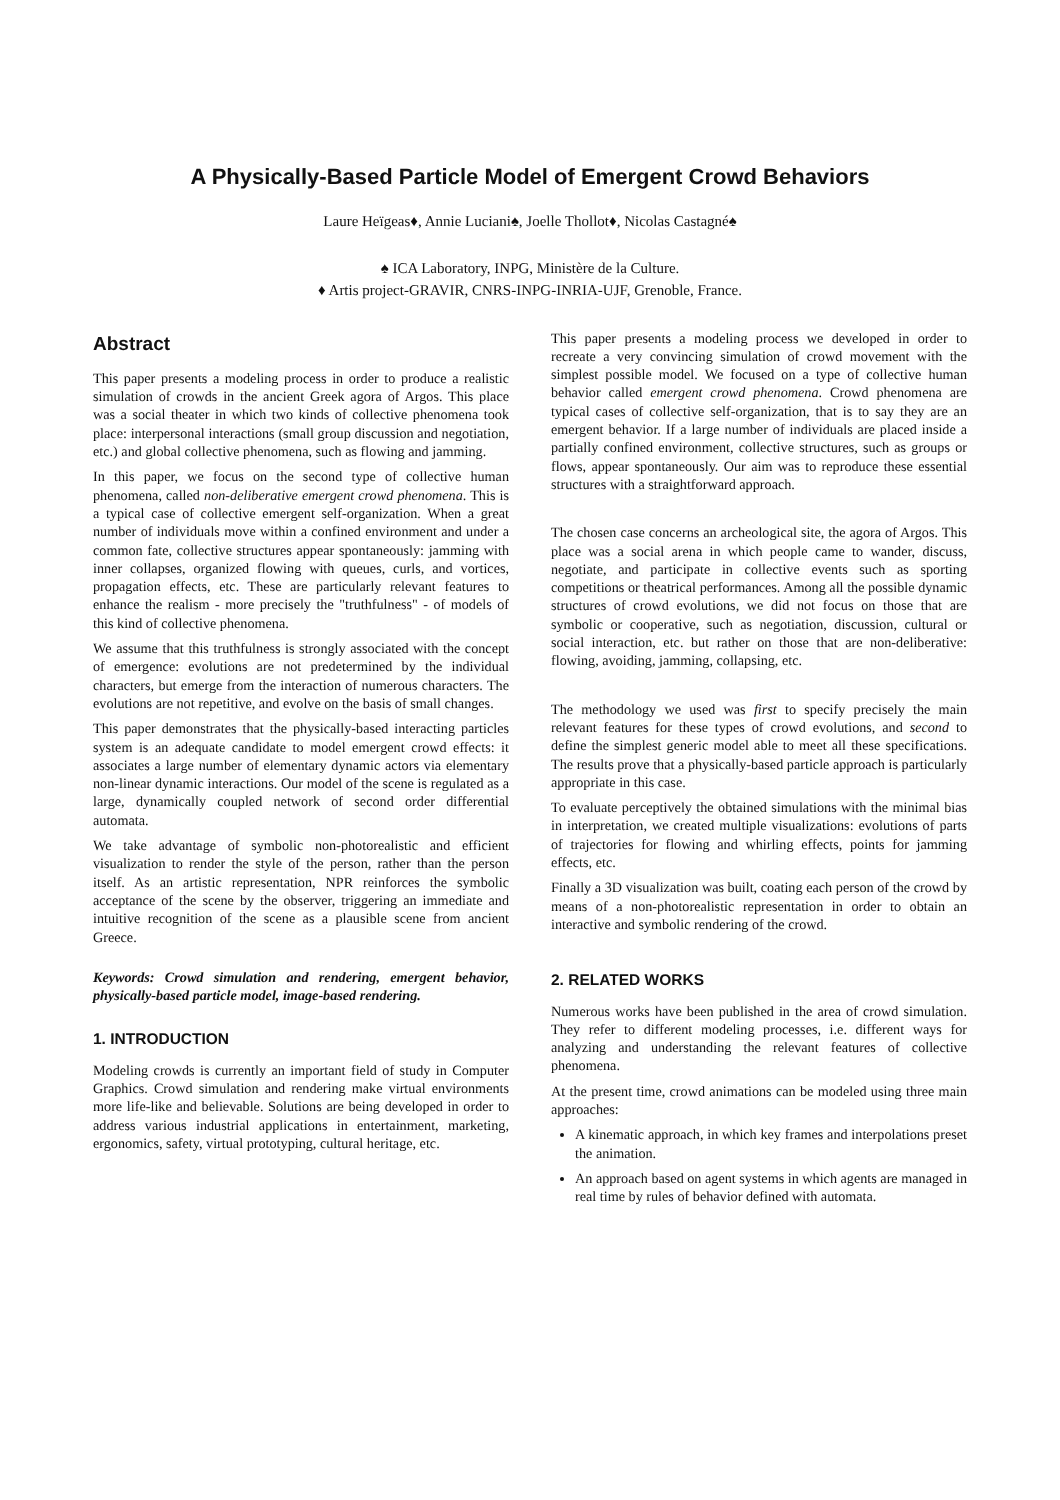A Physically-Based Particle Model of Emergent Crowd Behaviors
Laure Heïgeas♦, Annie Luciani♠, Joelle Thollot♦, Nicolas Castagné♠
♠ ICA Laboratory, INPG, Ministère de la Culture.
♦ Artis project-GRAVIR, CNRS-INPG-INRIA-UJF, Grenoble, France.
Abstract
This paper presents a modeling process in order to produce a realistic simulation of crowds in the ancient Greek agora of Argos. This place was a social theater in which two kinds of collective phenomena took place: interpersonal interactions (small group discussion and negotiation, etc.) and global collective phenomena, such as flowing and jamming.
In this paper, we focus on the second type of collective human phenomena, called non-deliberative emergent crowd phenomena. This is a typical case of collective emergent self-organization. When a great number of individuals move within a confined environment and under a common fate, collective structures appear spontaneously: jamming with inner collapses, organized flowing with queues, curls, and vortices, propagation effects, etc. These are particularly relevant features to enhance the realism - more precisely the "truthfulness" - of models of this kind of collective phenomena.
We assume that this truthfulness is strongly associated with the concept of emergence: evolutions are not predetermined by the individual characters, but emerge from the interaction of numerous characters. The evolutions are not repetitive, and evolve on the basis of small changes.
This paper demonstrates that the physically-based interacting particles system is an adequate candidate to model emergent crowd effects: it associates a large number of elementary dynamic actors via elementary non-linear dynamic interactions. Our model of the scene is regulated as a large, dynamically coupled network of second order differential automata.
We take advantage of symbolic non-photorealistic and efficient visualization to render the style of the person, rather than the person itself. As an artistic representation, NPR reinforces the symbolic acceptance of the scene by the observer, triggering an immediate and intuitive recognition of the scene as a plausible scene from ancient Greece.
Keywords: Crowd simulation and rendering, emergent behavior, physically-based particle model, image-based rendering.
1. INTRODUCTION
Modeling crowds is currently an important field of study in Computer Graphics. Crowd simulation and rendering make virtual environments more life-like and believable. Solutions are being developed in order to address various industrial applications in entertainment, marketing, ergonomics, safety, virtual prototyping, cultural heritage, etc.
This paper presents a modeling process we developed in order to recreate a very convincing simulation of crowd movement with the simplest possible model. We focused on a type of collective human behavior called emergent crowd phenomena. Crowd phenomena are typical cases of collective self-organization, that is to say they are an emergent behavior. If a large number of individuals are placed inside a partially confined environment, collective structures, such as groups or flows, appear spontaneously. Our aim was to reproduce these essential structures with a straightforward approach.
The chosen case concerns an archeological site, the agora of Argos. This place was a social arena in which people came to wander, discuss, negotiate, and participate in collective events such as sporting competitions or theatrical performances. Among all the possible dynamic structures of crowd evolutions, we did not focus on those that are symbolic or cooperative, such as negotiation, discussion, cultural or social interaction, etc. but rather on those that are non-deliberative: flowing, avoiding, jamming, collapsing, etc.
The methodology we used was first to specify precisely the main relevant features for these types of crowd evolutions, and second to define the simplest generic model able to meet all these specifications. The results prove that a physically-based particle approach is particularly appropriate in this case.
To evaluate perceptively the obtained simulations with the minimal bias in interpretation, we created multiple visualizations: evolutions of parts of trajectories for flowing and whirling effects, points for jamming effects, etc.
Finally a 3D visualization was built, coating each person of the crowd by means of a non-photorealistic representation in order to obtain an interactive and symbolic rendering of the crowd.
2. RELATED WORKS
Numerous works have been published in the area of crowd simulation. They refer to different modeling processes, i.e. different ways for analyzing and understanding the relevant features of collective phenomena.
At the present time, crowd animations can be modeled using three main approaches:
A kinematic approach, in which key frames and interpolations preset the animation.
An approach based on agent systems in which agents are managed in real time by rules of behavior defined with automata.